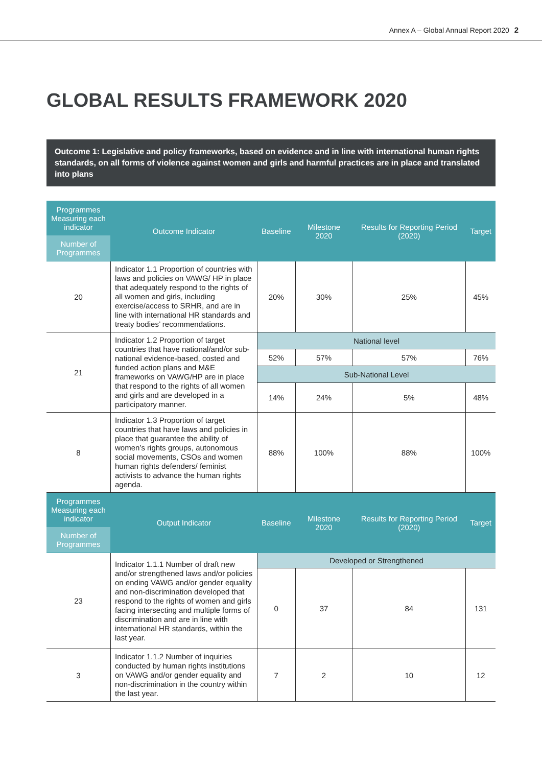Annex A – Global Annual Report 2020 2
GLOBAL RESULTS FRAMEWORK 2020
Outcome 1: Legislative and policy frameworks, based on evidence and in line with international human rights standards, on all forms of violence against women and girls and harmful practices are in place and translated into plans
| Programmes Measuring each indicator Number of Programmes | Outcome Indicator | Baseline | Milestone 2020 | Results for Reporting Period (2020) | Target |
| --- | --- | --- | --- | --- | --- |
| 20 | Indicator 1.1 Proportion of countries with laws and policies on VAWG/ HP in place that adequately respond to the rights of all women and girls, including exercise/access to SRHR, and are in line with international HR standards and treaty bodies’ recommendations. | 20% | 30% | 25% | 45% |
| 21 | Indicator 1.2 Proportion of target countries that have national/and/or sub-national evidence-based, costed and funded action plans and M&E frameworks on VAWG/HP are in place that respond to the rights of all women and girls and are developed in a participatory manner. | National level | | | |
| | | 52% | 57% | 57% | 76% |
| | | Sub-National Level | | | |
| | | 14% | 24% | 5% | 48% |
| 8 | Indicator 1.3 Proportion of target countries that have laws and policies in place that guarantee the ability of women’s rights groups, autonomous social movements, CSOs and women human rights defenders/ feminist activists to advance the human rights agenda. | 88% | 100% | 88% | 100% |
| Programmes Measuring each indicator Number of Programmes | Output Indicator | Baseline | Milestone 2020 | Results for Reporting Period (2020) | Target |
| 23 | Indicator 1.1.1 Number of draft new and/or strengthened laws and/or policies on ending VAWG and/or gender equality and non-discrimination developed that respond to the rights of women and girls facing intersecting and multiple forms of discrimination and are in line with international HR standards, within the last year. | Developed or Strengthened | | | |
| | | 0 | 37 | 84 | 131 |
| 3 | Indicator 1.1.2 Number of inquiries conducted by human rights institutions on VAWG and/or gender equality and non-discrimination in the country within the last year. | 7 | 2 | 10 | 12 |